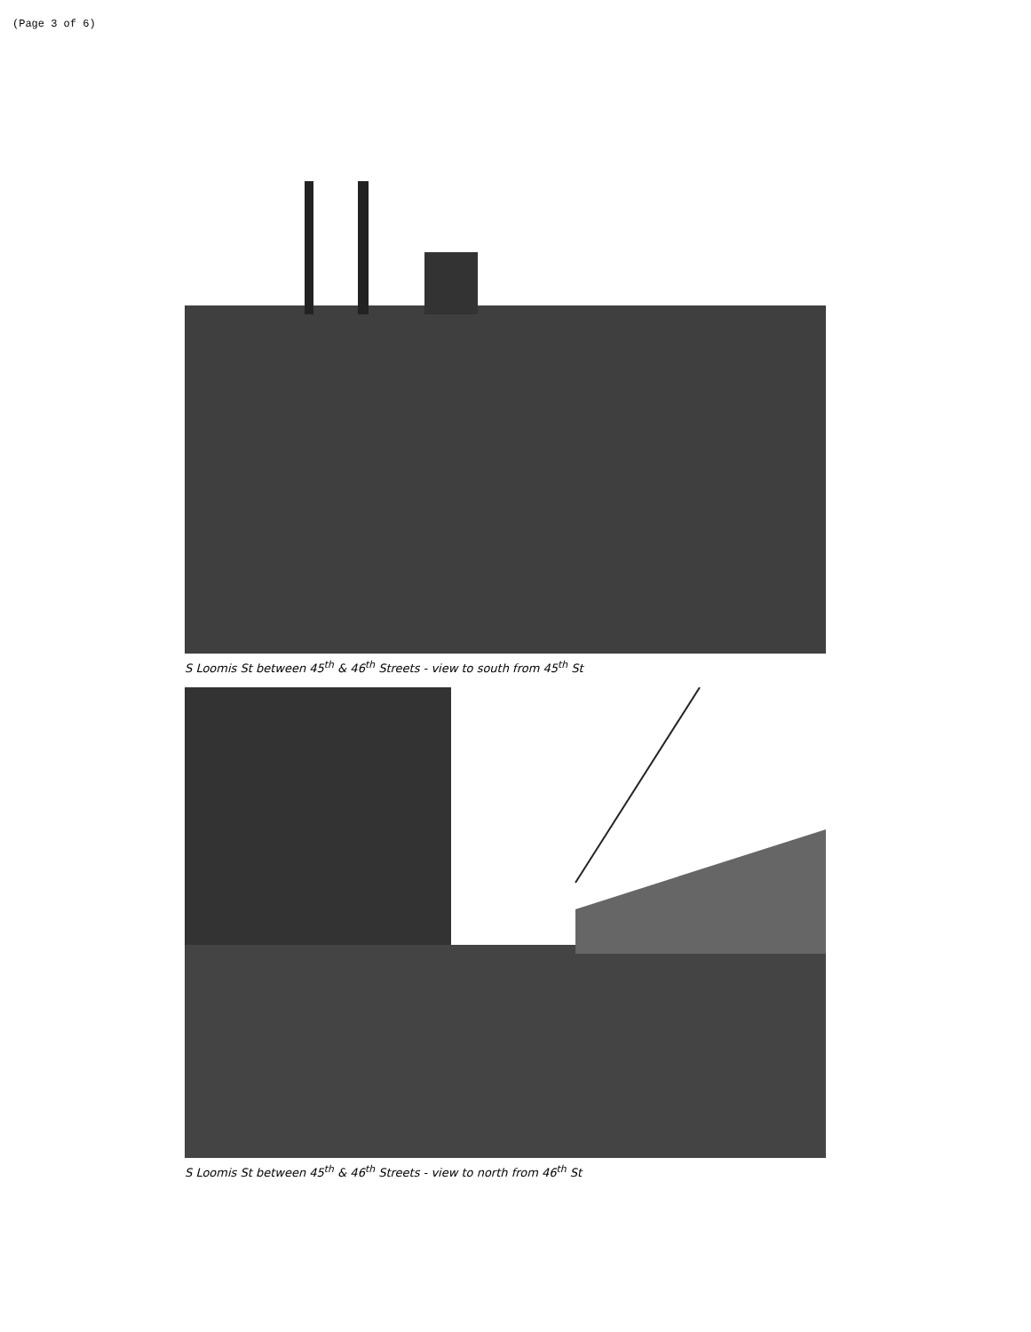(Page 3 of 6)
S Loomis St between 45<sup>th</sup> & 46<sup>th</sup> Streets - view to south from 45<sup>th</sup> St
S Loomis St between 45<sup>th</sup> & 46<sup>th</sup> Streets - view to north from 46<sup>th</sup> St